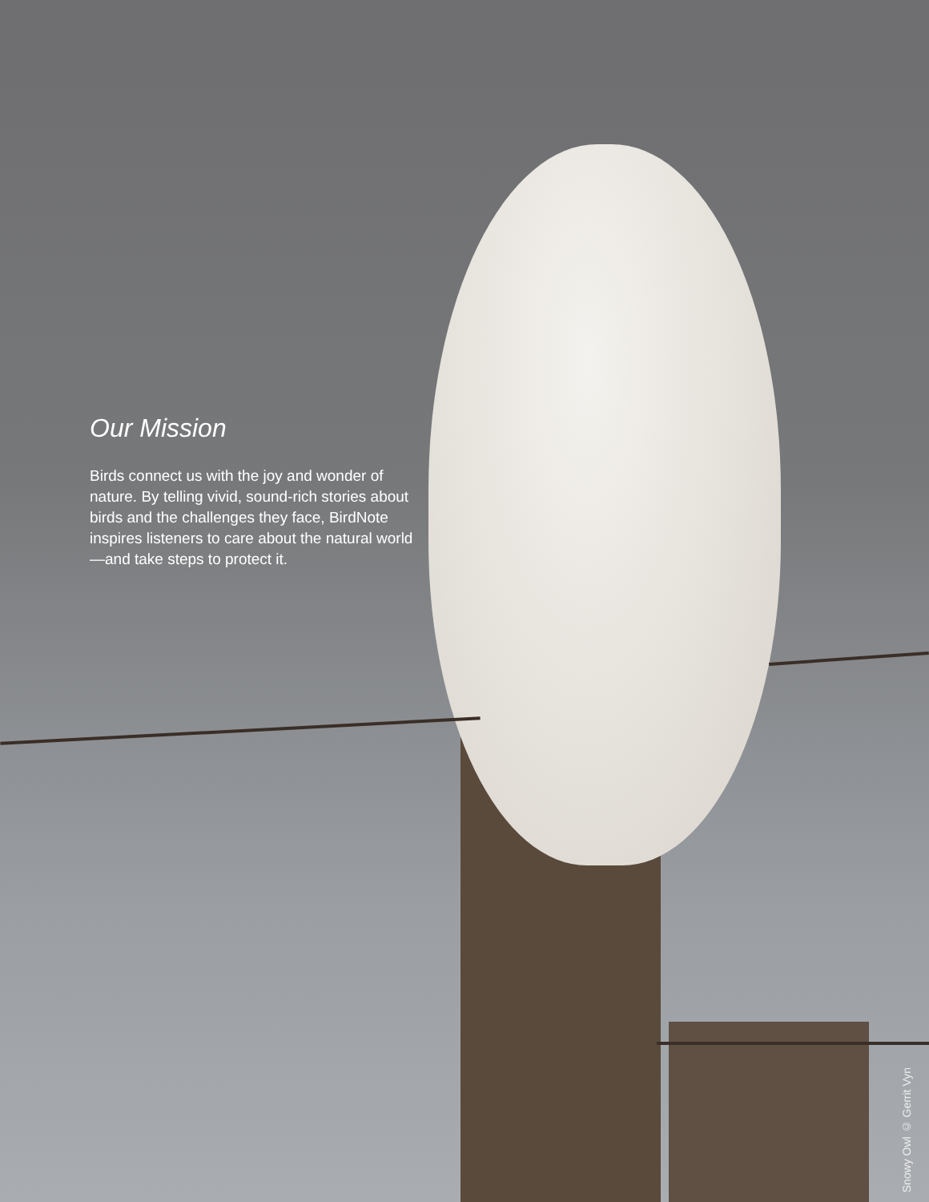Our Mission
Birds connect us with the joy and wonder of nature. By telling vivid, sound-rich stories about birds and the challenges they face, BirdNote inspires listeners to care about the natural world—and take steps to protect it.
Snowy Owl © Gerrit Vyn